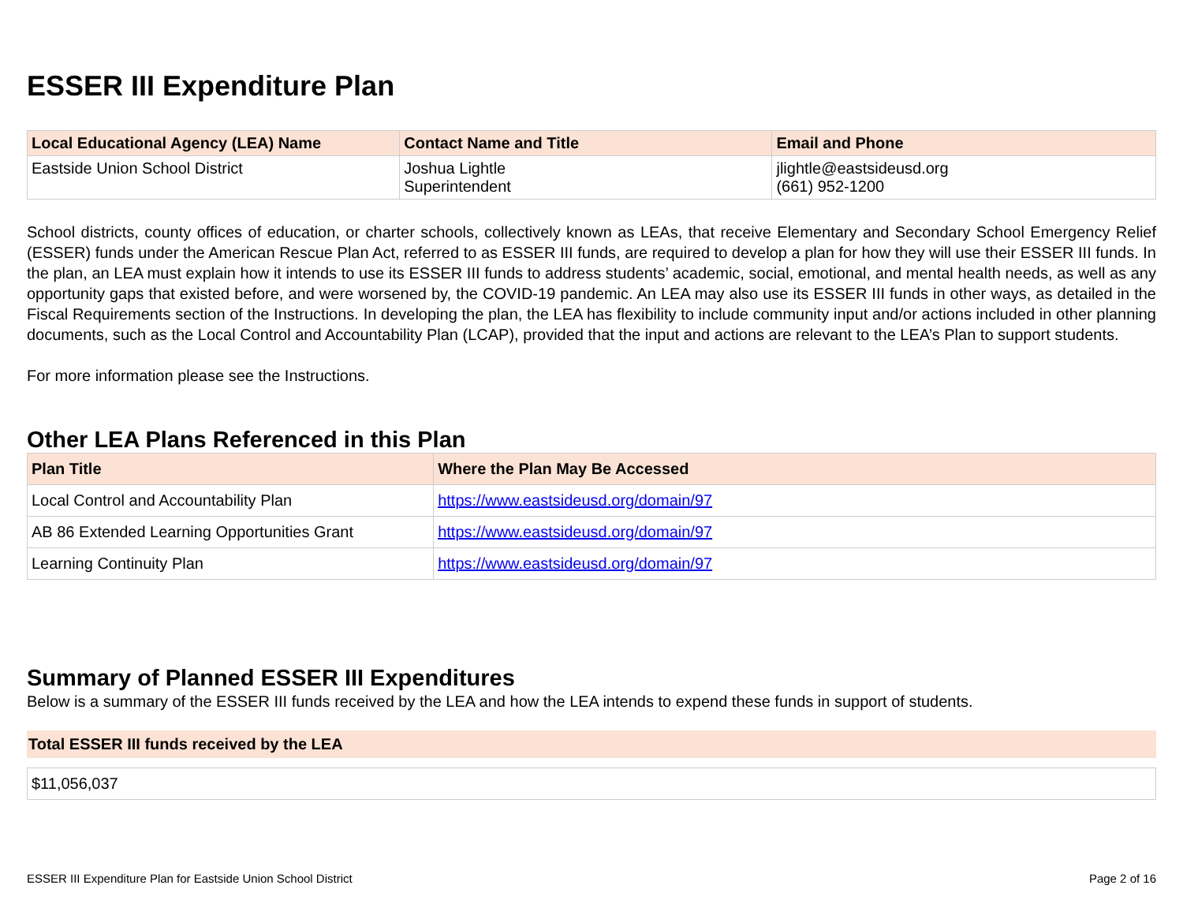ESSER III Expenditure Plan
| Local Educational Agency (LEA) Name | Contact Name and Title | Email and Phone |
| --- | --- | --- |
| Eastside Union School District | Joshua Lightle Superintendent | jlightle@eastsideusd.org (661) 952-1200 |
School districts, county offices of education, or charter schools, collectively known as LEAs, that receive Elementary and Secondary School Emergency Relief (ESSER) funds under the American Rescue Plan Act, referred to as ESSER III funds, are required to develop a plan for how they will use their ESSER III funds. In the plan, an LEA must explain how it intends to use its ESSER III funds to address students’ academic, social, emotional, and mental health needs, as well as any opportunity gaps that existed before, and were worsened by, the COVID-19 pandemic. An LEA may also use its ESSER III funds in other ways, as detailed in the Fiscal Requirements section of the Instructions. In developing the plan, the LEA has flexibility to include community input and/or actions included in other planning documents, such as the Local Control and Accountability Plan (LCAP), provided that the input and actions are relevant to the LEA’s Plan to support students.
For more information please see the Instructions.
Other LEA Plans Referenced in this Plan
| Plan Title | Where the Plan May Be Accessed |
| --- | --- |
| Local Control and Accountability Plan | https://www.eastsideusd.org/domain/97 |
| AB 86 Extended Learning Opportunities Grant | https://www.eastsideusd.org/domain/97 |
| Learning Continuity Plan | https://www.eastsideusd.org/domain/97 |
Summary of Planned ESSER III Expenditures
Below is a summary of the ESSER III funds received by the LEA and how the LEA intends to expend these funds in support of students.
Total ESSER III funds received by the LEA
$11,056,037
ESSER III Expenditure Plan for Eastside Union School District Page 2 of 16